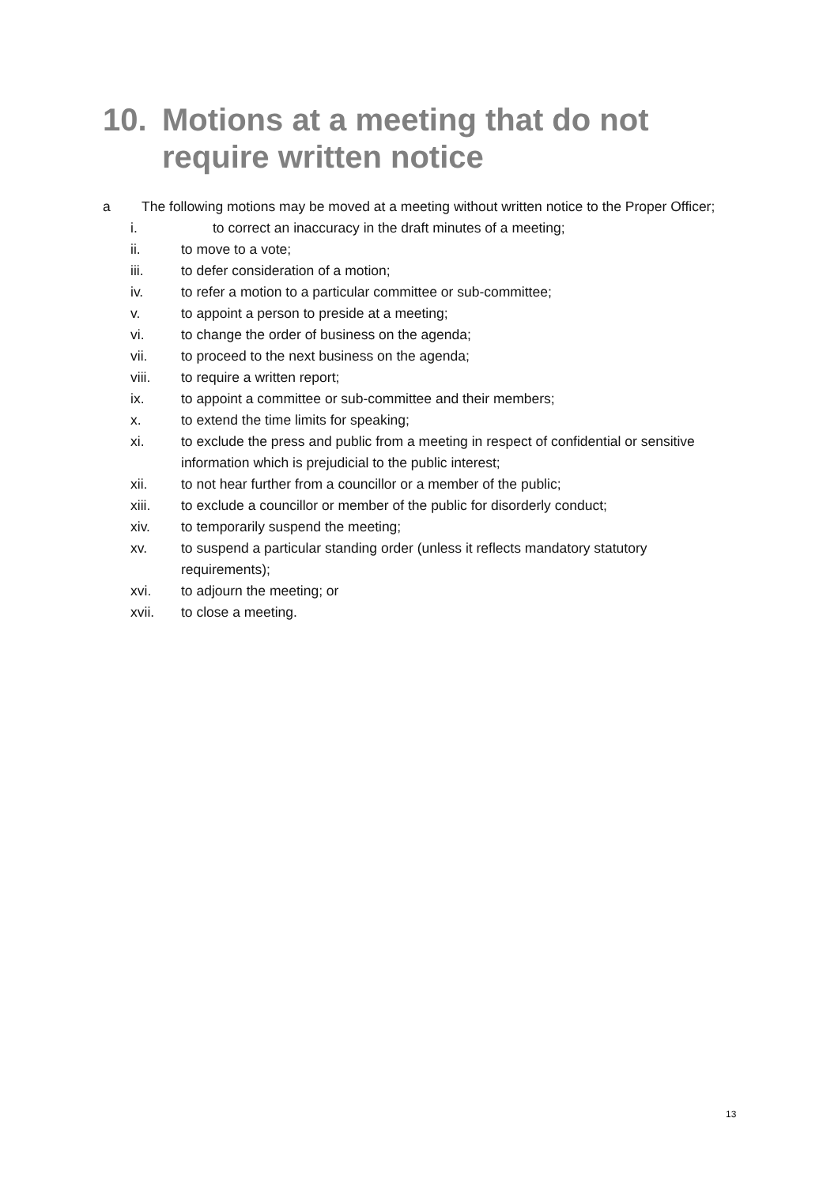10. Motions at a meeting that do not
require written notice
a The following motions may be moved at a meeting without written notice to the Proper Officer;
i. to correct an inaccuracy in the draft minutes of a meeting;
ii. to move to a vote;
iii. to defer consideration of a motion;
iv. to refer a motion to a particular committee or sub-committee;
v. to appoint a person to preside at a meeting;
vi. to change the order of business on the agenda;
vii. to proceed to the next business on the agenda;
viii. to require a written report;
ix. to appoint a committee or sub-committee and their members;
x. to extend the time limits for speaking;
xi. to exclude the press and public from a meeting in respect of confidential or sensitive information which is prejudicial to the public interest;
xii. to not hear further from a councillor or a member of the public;
xiii. to exclude a councillor or member of the public for disorderly conduct;
xiv. to temporarily suspend the meeting;
xv. to suspend a particular standing order (unless it reflects mandatory statutory requirements);
xvi. to adjourn the meeting; or
xvii. to close a meeting.
13